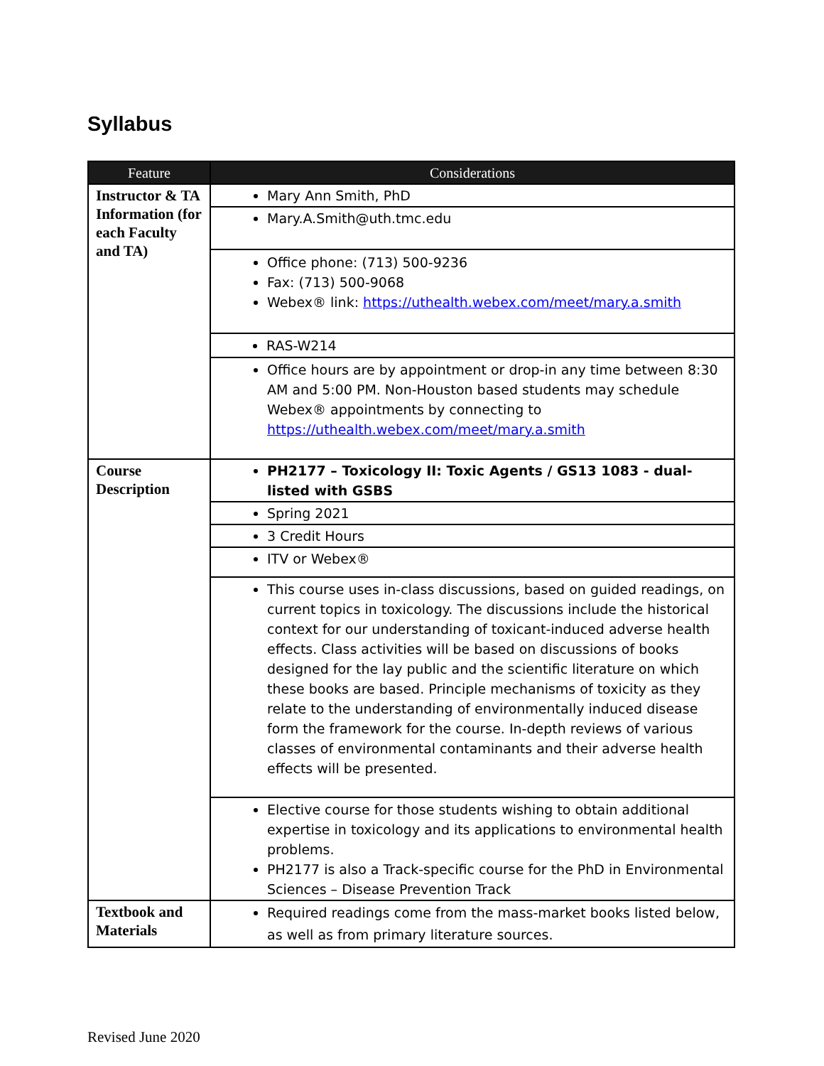Syllabus
| Feature | Considerations |
| --- | --- |
| Instructor & TA Information (for each Faculty and TA) | Mary Ann Smith, PhD |
| | Mary.A.Smith@uth.tmc.edu |
| | Office phone: (713) 500-9236 Fax: (713) 500-9068 Webex® link: https://uthealth.webex.com/meet/mary.a.smith |
| | RAS-W214 |
| | Office hours are by appointment or drop-in any time between 8:30 AM and 5:00 PM. Non-Houston based students may schedule Webex® appointments by connecting to https://uthealth.webex.com/meet/mary.a.smith |
| Course Description | PH2177 – Toxicology II: Toxic Agents / GS13 1083 - dual-listed with GSBS |
| | Spring 2021 |
| | 3 Credit Hours |
| | ITV or Webex® |
| | This course uses in-class discussions, based on guided readings, on current topics in toxicology. The discussions include the historical context for our understanding of toxicant-induced adverse health effects. Class activities will be based on discussions of books designed for the lay public and the scientific literature on which these books are based. Principle mechanisms of toxicity as they relate to the understanding of environmentally induced disease form the framework for the course. In-depth reviews of various classes of environmental contaminants and their adverse health effects will be presented. |
| | Elective course for those students wishing to obtain additional expertise in toxicology and its applications to environmental health problems. PH2177 is also a Track-specific course for the PhD in Environmental Sciences – Disease Prevention Track |
| Textbook and Materials | Required readings come from the mass-market books listed below, as well as from primary literature sources. |
Revised June 2020